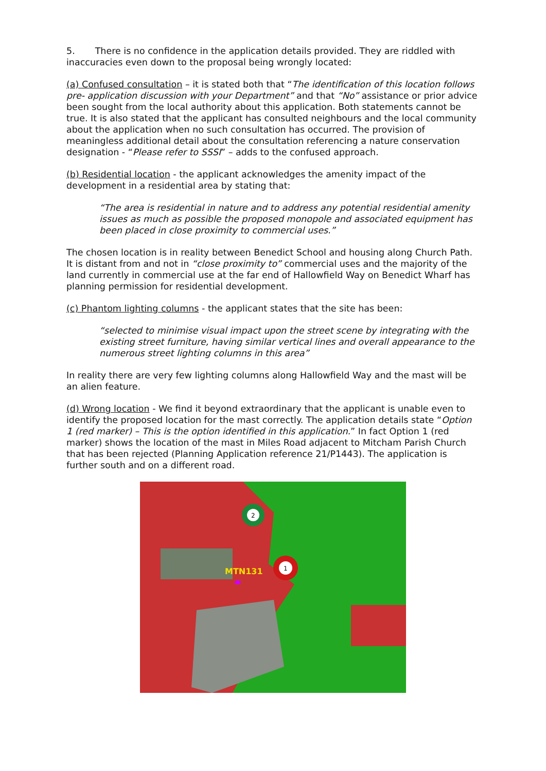5. There is no confidence in the application details provided. They are riddled with inaccuracies even down to the proposal being wrongly located:
(a) Confused consultation – it is stated both that “The identification of this location follows pre- application discussion with your Department” and that “No” assistance or prior advice been sought from the local authority about this application. Both statements cannot be true. It is also stated that the applicant has consulted neighbours and the local community about the application when no such consultation has occurred. The provision of meaningless additional detail about the consultation referencing a nature conservation designation - “Please refer to SSSI” – adds to the confused approach.
(b) Residential location - the applicant acknowledges the amenity impact of the development in a residential area by stating that:
“The area is residential in nature and to address any potential residential amenity issues as much as possible the proposed monopole and associated equipment has been placed in close proximity to commercial uses.”
The chosen location is in reality between Benedict School and housing along Church Path. It is distant from and not in “close proximity to” commercial uses and the majority of the land currently in commercial use at the far end of Hallowfield Way on Benedict Wharf has planning permission for residential development.
(c) Phantom lighting columns - the applicant states that the site has been:
“selected to minimise visual impact upon the street scene by integrating with the existing street furniture, having similar vertical lines and overall appearance to the numerous street lighting columns in this area”
In reality there are very few lighting columns along Hallowfield Way and the mast will be an alien feature.
(d) Wrong location - We find it beyond extraordinary that the applicant is unable even to identify the proposed location for the mast correctly. The application details state “Option 1 (red marker) – This is the option identified in this application.” In fact Option 1 (red marker) shows the location of the mast in Miles Road adjacent to Mitcham Parish Church that has been rejected (Planning Application reference 21/P1443). The application is further south and on a different road.
2
1
MTN131